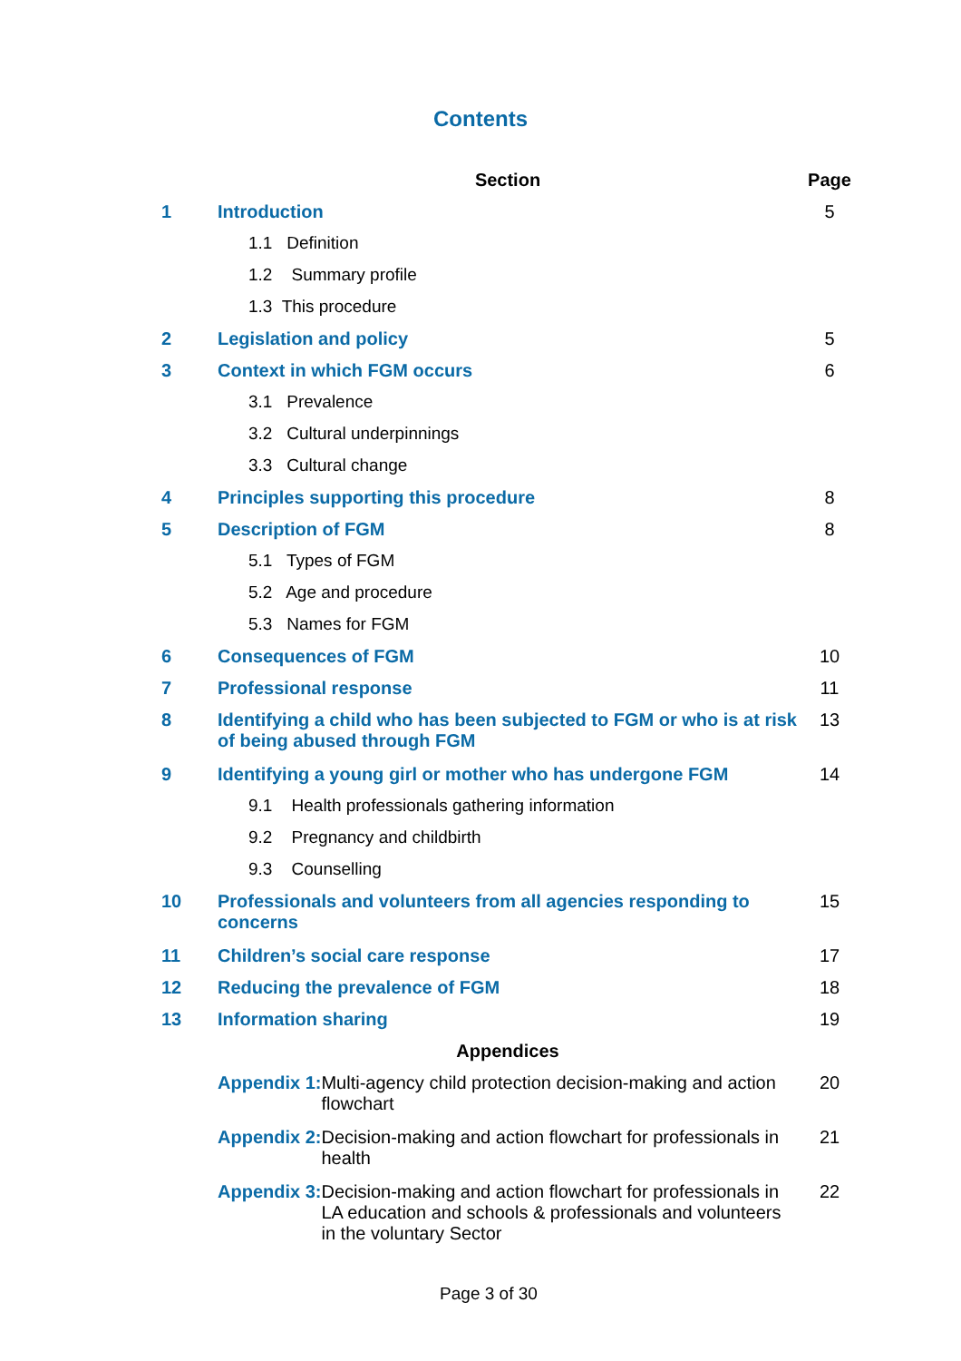Contents
| | Section | | Page |
| --- | --- | --- | --- |
| 1 | Introduction | | 5 |
| | 1.1 Definition | | |
| | 1.2 Summary profile | | |
| | 1.3 This procedure | | |
| 2 | Legislation and policy | | 5 |
| 3 | Context in which FGM occurs | | 6 |
| | 3.1 Prevalence | | |
| | 3.2 Cultural underpinnings | | |
| | 3.3 Cultural change | | |
| 4 | Principles supporting this procedure | | 8 |
| 5 | Description of FGM | | 8 |
| | 5.1 Types of FGM | | |
| | 5.2 Age and procedure | | |
| | 5.3 Names for FGM | | |
| 6 | Consequences of FGM | | 10 |
| 7 | Professional response | | 11 |
| 8 | Identifying a child who has been subjected to FGM or who is at risk of being abused through FGM | | 13 |
| 9 | Identifying a young girl or mother who has undergone FGM | | 14 |
| | 9.1 Health professionals gathering information | | |
| | 9.2 Pregnancy and childbirth | | |
| | 9.3 Counselling | | |
| 10 | Professionals and volunteers from all agencies responding to concerns | | 15 |
| 11 | Children’s social care response | | 17 |
| 12 | Reducing the prevalence of FGM | | 18 |
| 13 | Information sharing | | 19 |
| | Appendices | | |
| | Appendix 1: | Multi-agency child protection decision-making and action flowchart | 20 |
| | Appendix 2: | Decision-making and action flowchart for professionals in health | 21 |
| | Appendix 3: | Decision-making and action flowchart for professionals in LA education and schools & professionals and volunteers in the voluntary Sector | 22 |
Page 3 of 30